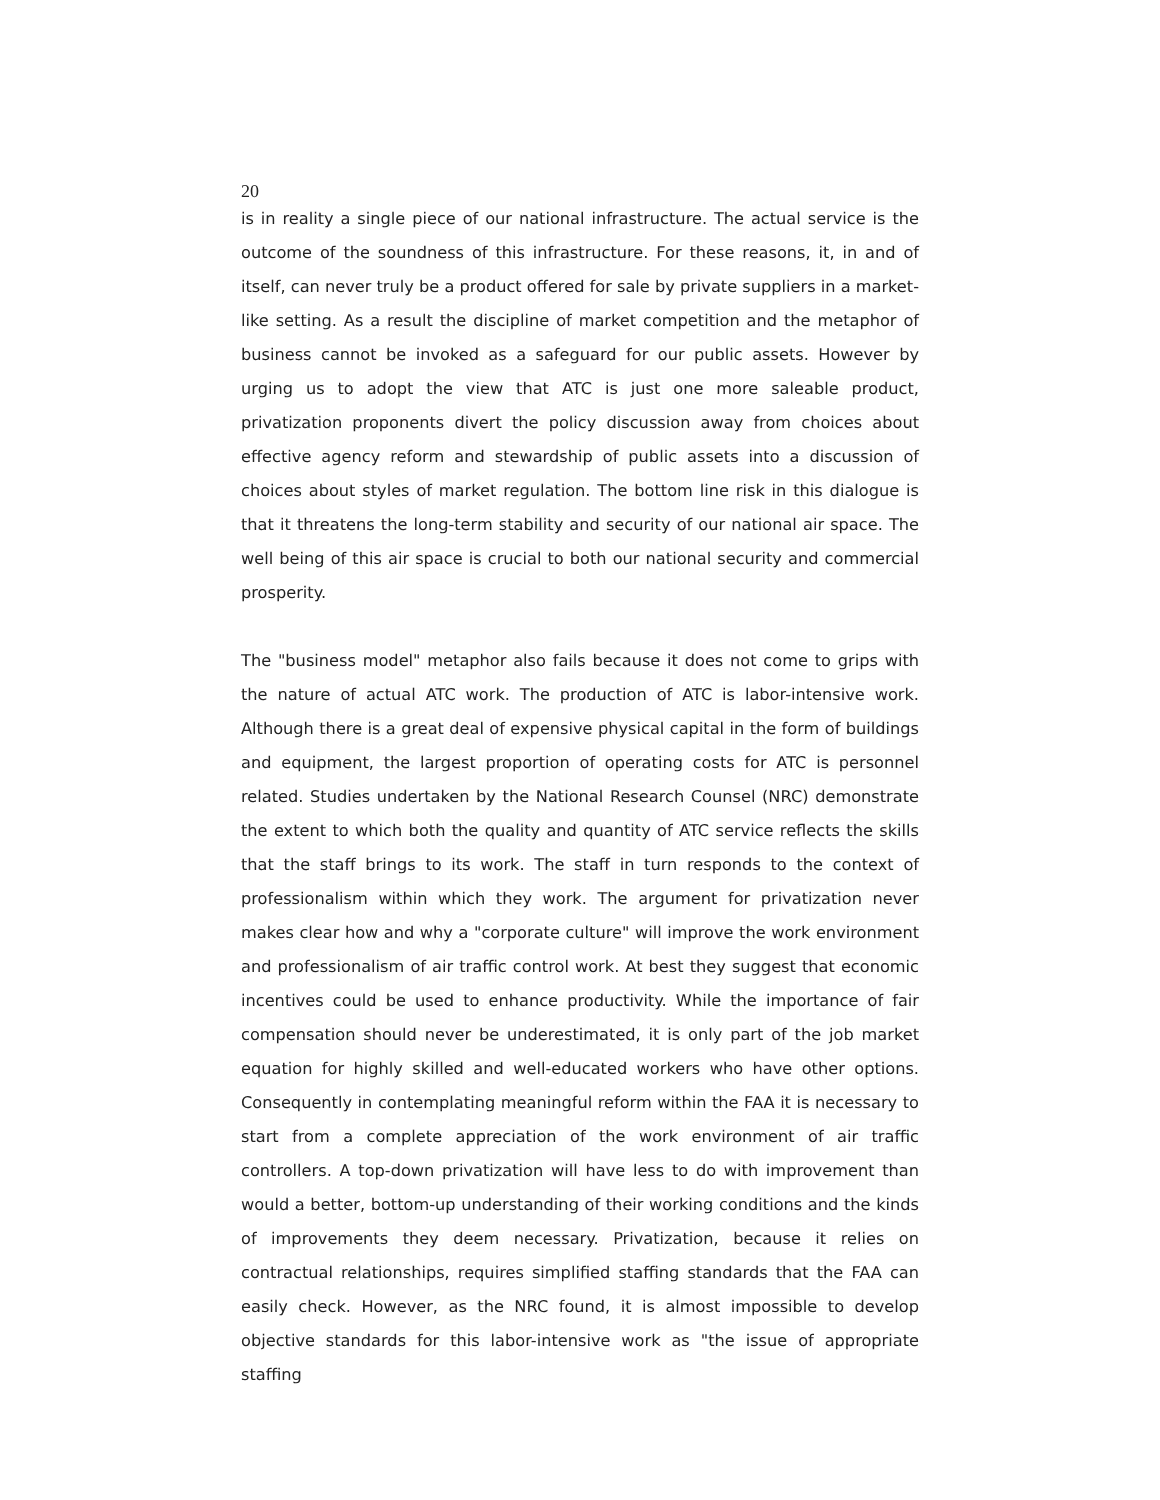20
is in reality a single piece of our national infrastructure. The actual service is the outcome of the soundness of this infrastructure. For these reasons, it, in and of itself, can never truly be a product offered for sale by private suppliers in a market-like setting. As a result the discipline of market competition and the metaphor of business cannot be invoked as a safeguard for our public assets. However by urging us to adopt the view that ATC is just one more saleable product, privatization proponents divert the policy discussion away from choices about effective agency reform and stewardship of public assets into a discussion of choices about styles of market regulation. The bottom line risk in this dialogue is that it threatens the long-term stability and security of our national air space. The well being of this air space is crucial to both our national security and commercial prosperity.
The "business model" metaphor also fails because it does not come to grips with the nature of actual ATC work. The production of ATC is labor-intensive work. Although there is a great deal of expensive physical capital in the form of buildings and equipment, the largest proportion of operating costs for ATC is personnel related. Studies undertaken by the National Research Counsel (NRC) demonstrate the extent to which both the quality and quantity of ATC service reflects the skills that the staff brings to its work. The staff in turn responds to the context of professionalism within which they work. The argument for privatization never makes clear how and why a "corporate culture" will improve the work environment and professionalism of air traffic control work. At best they suggest that economic incentives could be used to enhance productivity. While the importance of fair compensation should never be underestimated, it is only part of the job market equation for highly skilled and well-educated workers who have other options. Consequently in contemplating meaningful reform within the FAA it is necessary to start from a complete appreciation of the work environment of air traffic controllers. A top-down privatization will have less to do with improvement than would a better, bottom-up understanding of their working conditions and the kinds of improvements they deem necessary. Privatization, because it relies on contractual relationships, requires simplified staffing standards that the FAA can easily check. However, as the NRC found, it is almost impossible to develop objective standards for this labor-intensive work as "the issue of appropriate staffing